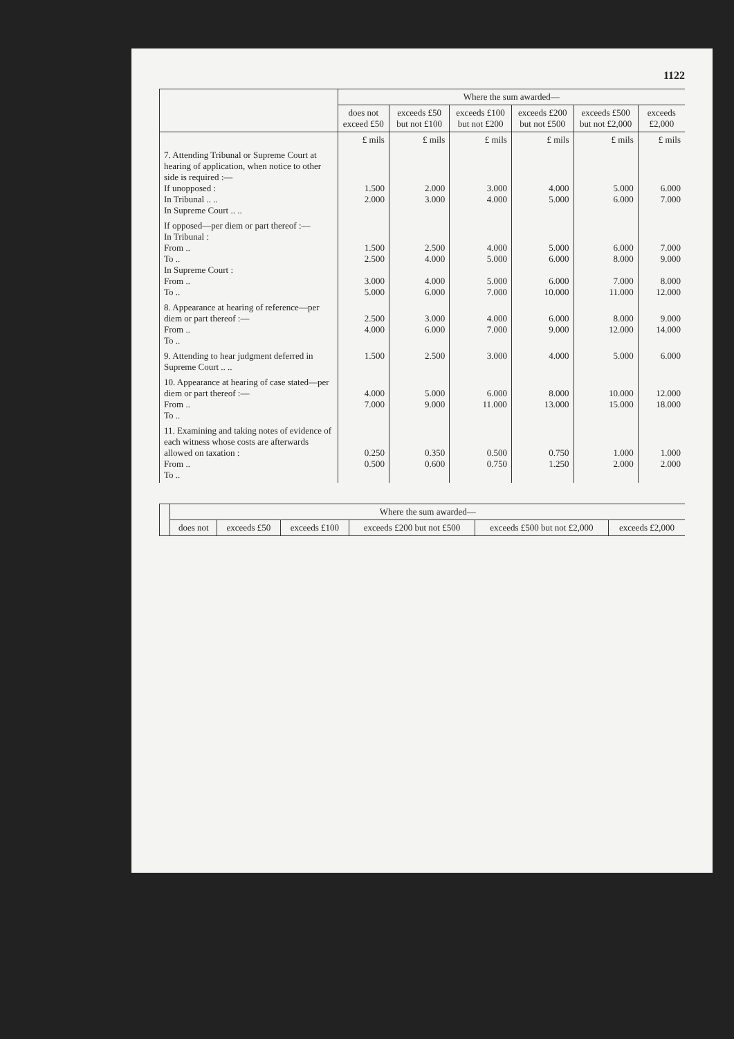1122
| | Where the sum awarded— | | | | | |
| --- | --- | --- | --- | --- | --- | --- |
| | does not exceed £50 | exceeds £50 but not £100 | exceeds £100 but not £200 | exceeds £200 but not £500 | exceeds £500 but not £2,000 | exceeds £2,000 |
| | £ mils | £ mils | £ mils | £ mils | £ mils | £ mils |
| 7. Attending Tribunal or Supreme Court at hearing of application, when notice to other side is required :— If unopposed : In Tribunal .. .. In Supreme Court .. .. | 1.500 2.000 | 2.000 3.000 | 3.000 4.000 | 4.000 5.000 | 5.000 6.000 | 6.000 7.000 |
| If opposed—per diem or part thereof :— In Tribunal : From .. To .. In Supreme Court : From .. To .. | 1.500 2.500 3.000 5.000 | 2.500 4.000 4.000 6.000 | 4.000 5.000 5.000 7.000 | 5.000 6.000 6.000 10.000 | 6.000 8.000 7.000 11.000 | 7.000 9.000 8.000 12.000 |
| 8. Appearance at hearing of reference—per diem or part thereof :— From .. To .. | 2.500 4.000 | 3.000 6.000 | 4.000 7.000 | 6.000 9.000 | 8.000 12.000 | 9.000 14.000 |
| 9. Attending to hear judgment deferred in Supreme Court .. .. | 1.500 | 2.500 | 3.000 | 4.000 | 5.000 | 6.000 |
| 10. Appearance at hearing of case stated—per diem or part thereof :— From .. To .. | 4.000 7.000 | 5.000 9.000 | 6.000 11.000 | 8.000 13.000 | 10.000 15.000 | 12.000 18.000 |
| 11. Examining and taking notes of evidence of each witness whose costs are afterwards allowed on taxation : From .. To .. | 0.250 0.500 | 0.350 0.600 | 0.500 0.750 | 0.750 1.250 | 1.000 2.000 | 1.000 2.000 |
| | Where the sum awarded— | | | | | |
| --- | --- | --- | --- | --- | --- | --- |
| | does not | exceeds £50 | exceeds £100 | exceeds £200 but not £500 | exceeds £500 but not £2,000 | exceeds £2,000 |